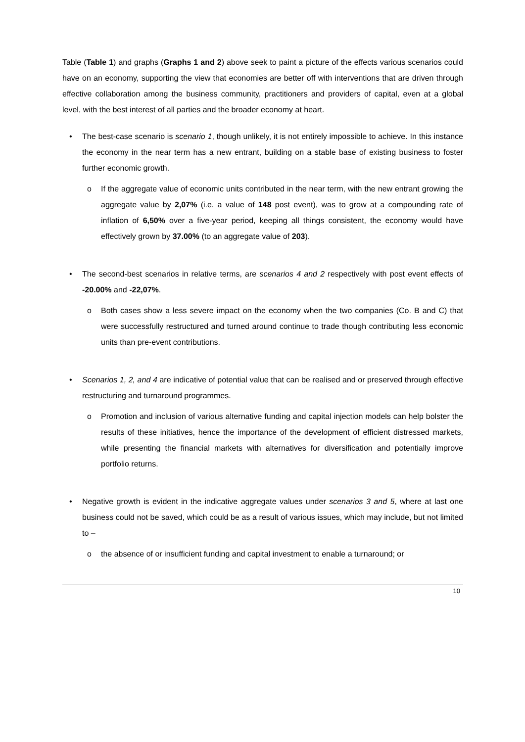Table (Table 1) and graphs (Graphs 1 and 2) above seek to paint a picture of the effects various scenarios could have on an economy, supporting the view that economies are better off with interventions that are driven through effective collaboration among the business community, practitioners and providers of capital, even at a global level, with the best interest of all parties and the broader economy at heart.
• The best-case scenario is scenario 1, though unlikely, it is not entirely impossible to achieve. In this instance the economy in the near term has a new entrant, building on a stable base of existing business to foster further economic growth.
o If the aggregate value of economic units contributed in the near term, with the new entrant growing the aggregate value by 2,07% (i.e. a value of 148 post event), was to grow at a compounding rate of inflation of 6,50% over a five-year period, keeping all things consistent, the economy would have effectively grown by 37.00% (to an aggregate value of 203).
• The second-best scenarios in relative terms, are scenarios 4 and 2 respectively with post event effects of -20.00% and -22,07%.
o Both cases show a less severe impact on the economy when the two companies (Co. B and C) that were successfully restructured and turned around continue to trade though contributing less economic units than pre-event contributions.
• Scenarios 1, 2, and 4 are indicative of potential value that can be realised and or preserved through effective restructuring and turnaround programmes.
o Promotion and inclusion of various alternative funding and capital injection models can help bolster the results of these initiatives, hence the importance of the development of efficient distressed markets, while presenting the financial markets with alternatives for diversification and potentially improve portfolio returns.
• Negative growth is evident in the indicative aggregate values under scenarios 3 and 5, where at last one business could not be saved, which could be as a result of various issues, which may include, but not limited to –
o the absence of or insufficient funding and capital investment to enable a turnaround; or
10